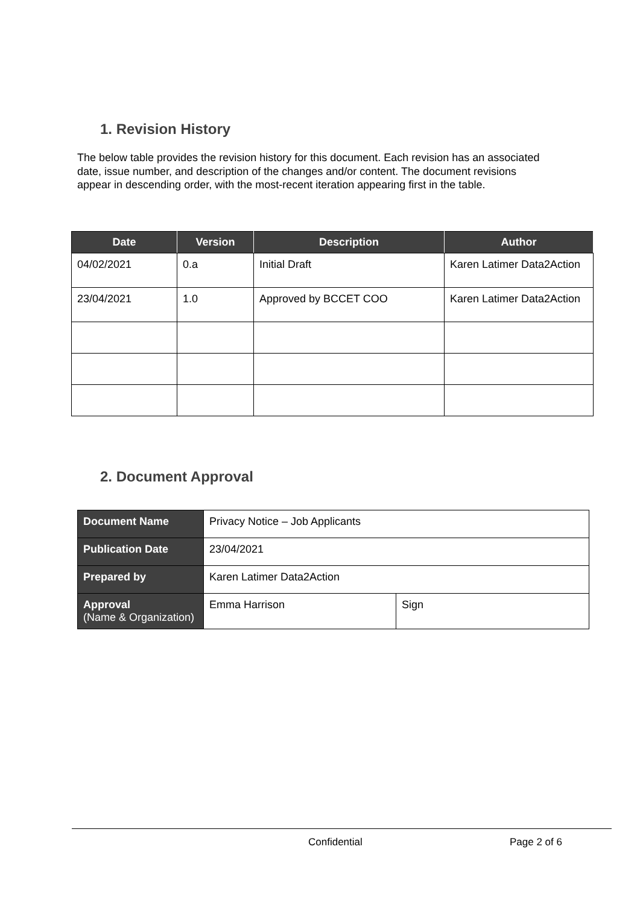1. Revision History
The below table provides the revision history for this document. Each revision has an associated date, issue number, and description of the changes and/or content. The document revisions appear in descending order, with the most-recent iteration appearing first in the table.
| Date | Version | Description | Author |
| --- | --- | --- | --- |
| 04/02/2021 | 0.a | Initial Draft | Karen Latimer Data2Action |
| 23/04/2021 | 1.0 | Approved by BCCET COO | Karen Latimer Data2Action |
2. Document Approval
| Document Name | Privacy Notice – Job Applicants | |
| Publication Date | 23/04/2021 | |
| Prepared by | Karen Latimer Data2Action | |
| Approval (Name & Organization) | Emma Harrison | Sign |
Confidential Page 2 of 6